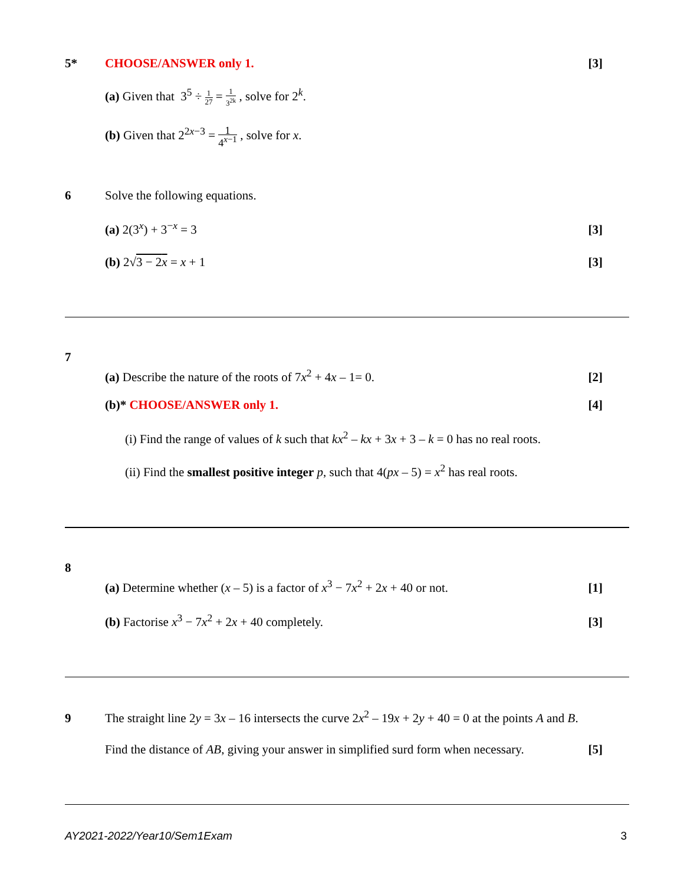5* CHOOSE/ANSWER only 1. [3]
(a) Given that 3<sup>5</sup> ÷ 1 27 = 1 3<sup>2k</sup> , solve for 2<sup>k</sup>.
(b) Given that 2<sup>2x−3</sup> = 1 4<sup>x−1</sup> , solve for x.
6 Solve the following equations.
(a) 2(3<sup>x</sup>) + 3<sup>−x</sup> = 3 [3]
(b) 2√3 − 2x = x + 1 [3]
7
(a) Describe the nature of the roots of 7x<sup>2</sup> + 4x – 1= 0.
[2]
(b)* CHOOSE/ANSWER only 1. [4]
(i) Find the range of values of k such that kx<sup>2</sup> – kx + 3x + 3 – k = 0 has no real roots.
(ii) Find the smallest positive integer p, such that 4(px – 5) = x<sup>2</sup> has real roots.
8
(a) Determine whether (x – 5) is a factor of x<sup>3</sup> − 7x<sup>2</sup> + 2x + 40 or not.
[1]
(b) Factorise x<sup>3</sup> − 7x<sup>2</sup> + 2x + 40 completely.
[3]
9 The straight line 2y = 3x – 16 intersects the curve 2x<sup>2</sup> – 19x + 2y + 40 = 0 at the points A and B.
Find the distance of AB, giving your answer in simplified surd form when necessary.
[5]
AY2021-2022/Year10/Sem1Exam 3